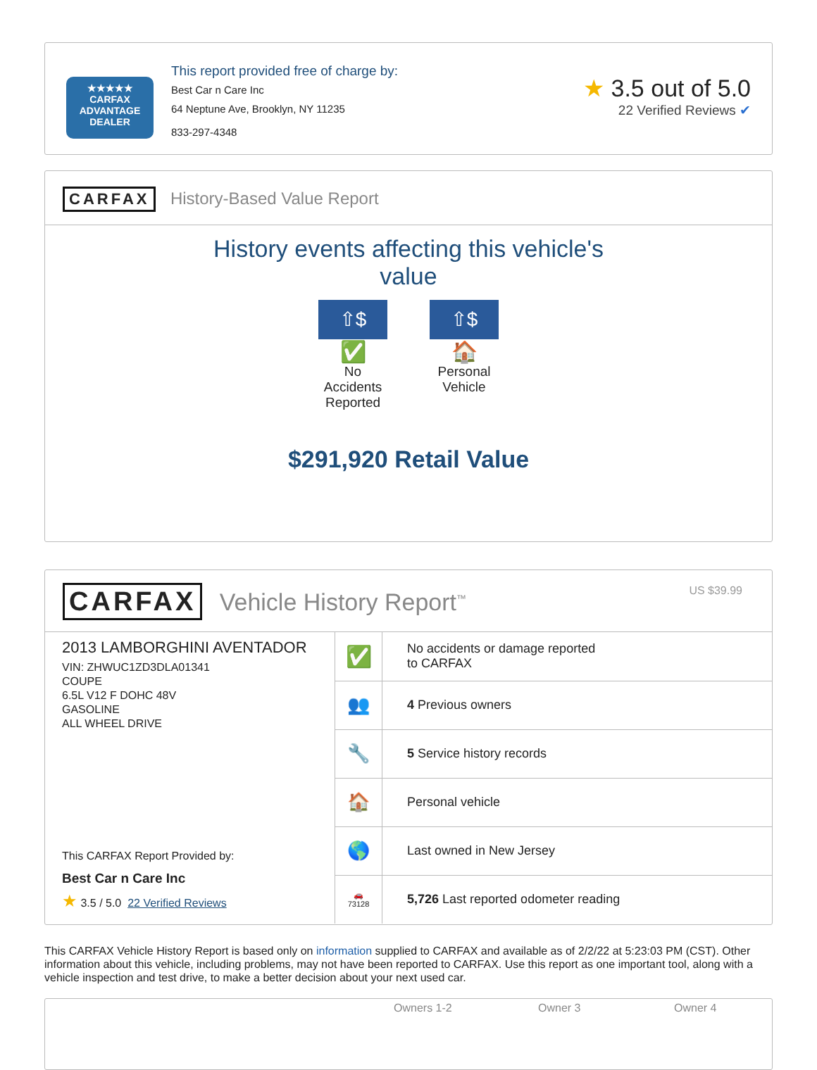★★★★★
CARFAX
ADVANTAGE
DEALER
This report provided free of charge by:
Best Car n Care Inc
64 Neptune Ave, Brooklyn, NY 11235
833-297-4348
★ 3.5 out of 5.0
22 Verified Reviews ✔
CARFAX History-Based Value Report
History events affecting this vehicle's
value
⇧$
✅
No Accidents Reported
⇧$
🏠
Personal Vehicle
$291,920 Retail Value
CARFAX Vehicle History Report<sup>™</sup> US $39.99
2013 LAMBORGHINI AVENTADOR
VIN: ZHWUC1ZD3DLA01341
COUPE
6.5L V12 F DOHC 48V
GASOLINE
ALL WHEEL DRIVE
This CARFAX Report Provided by:
Best Car n Care Inc
★ 3.5 / 5.0 22 Verified Reviews
| ✅ | No accidents or damage reported to CARFAX |
| 👥 | 4 Previous owners |
| 🔧 | 5 Service history records |
| 🏠 | Personal vehicle |
| 🌎 | Last owned in New Jersey |
| 🚗 73128 | 5,726 Last reported odometer reading |
This CARFAX Vehicle History Report is based only on information supplied to CARFAX and available as of 2/2/22 at 5:23:03 PM (CST). Other information about this vehicle, including problems, may not have been reported to CARFAX. Use this report as one important tool, along with a vehicle inspection and test drive, to make a better decision about your next used car.
Owners 1-2 Owner 3 Owner 4